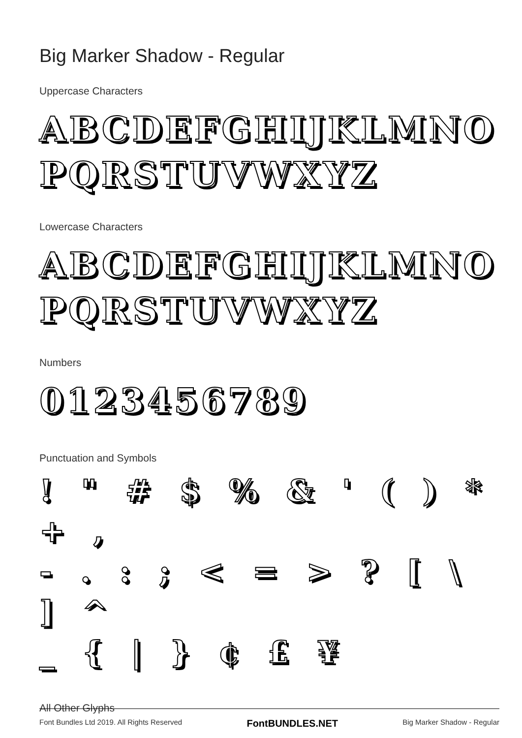Big Marker Shadow - Regular
Uppercase Characters
ABCDEFGHIJKLMNO
PQRSTUVWXYZ
Lowercase Characters
ABCDEFGHIJKLMNO
PQRSTUVWXYZ
Numbers
0123456789
Punctuation and Symbols
! " # $ % & ' ( ) * + ,
- . : ; < = > ? [ \ ] ^
_ { | } ¢ £ ¥
All Other Glyphs
Font Bundles Ltd 2019. All Rights Reserved FontBUNDLES.NET Big Marker Shadow - Regular